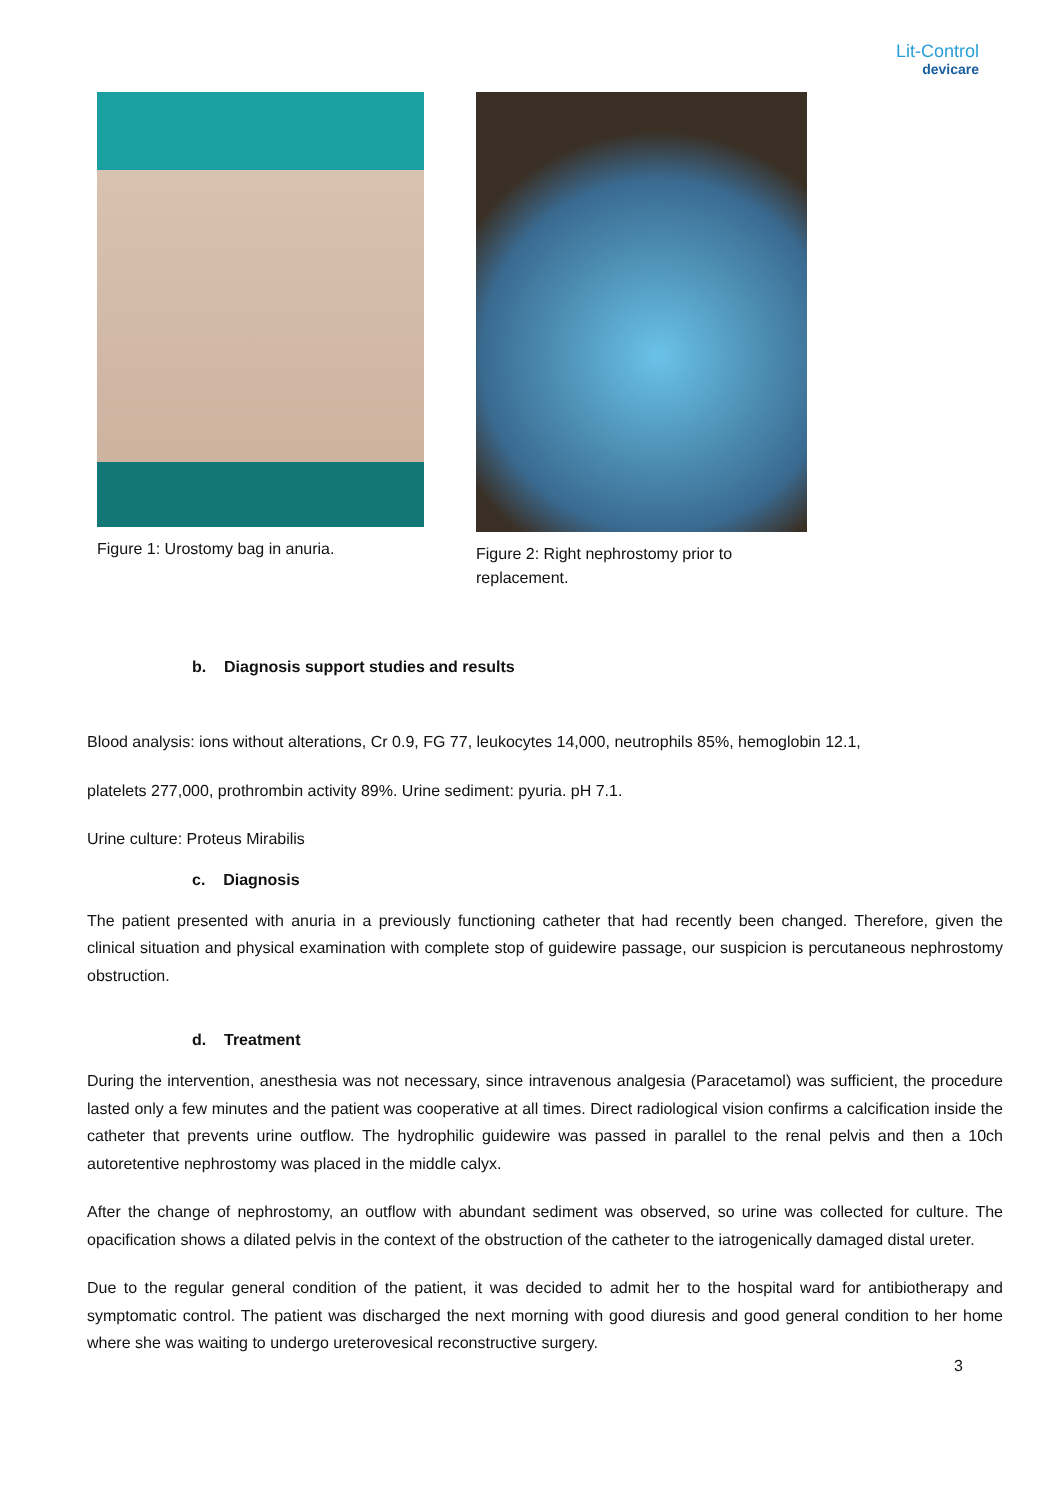Lit-Control
devicare
Figure 1: Urostomy bag in anuria.
Figure 2: Right nephrostomy prior to
replacement.
b. Diagnosis support studies and results
Blood analysis: ions without alterations, Cr 0.9, FG 77, leukocytes 14,000, neutrophils 85%, hemoglobin 12.1,
platelets 277,000, prothrombin activity 89%. Urine sediment: pyuria. pH 7.1.
Urine culture: Proteus Mirabilis
c. Diagnosis
The patient presented with anuria in a previously functioning catheter that had recently been changed. Therefore, given the clinical situation and physical examination with complete stop of guidewire passage, our suspicion is percutaneous nephrostomy obstruction.
d. Treatment
During the intervention, anesthesia was not necessary, since intravenous analgesia (Paracetamol) was sufficient, the procedure lasted only a few minutes and the patient was cooperative at all times. Direct radiological vision confirms a calcification inside the catheter that prevents urine outflow. The hydrophilic guidewire was passed in parallel to the renal pelvis and then a 10ch autoretentive nephrostomy was placed in the middle calyx.
After the change of nephrostomy, an outflow with abundant sediment was observed, so urine was collected for culture. The opacification shows a dilated pelvis in the context of the obstruction of the catheter to the iatrogenically damaged distal ureter.
Due to the regular general condition of the patient, it was decided to admit her to the hospital ward for antibiotherapy and symptomatic control. The patient was discharged the next morning with good diuresis and good general condition to her home where she was waiting to undergo ureterovesical reconstructive surgery.
3